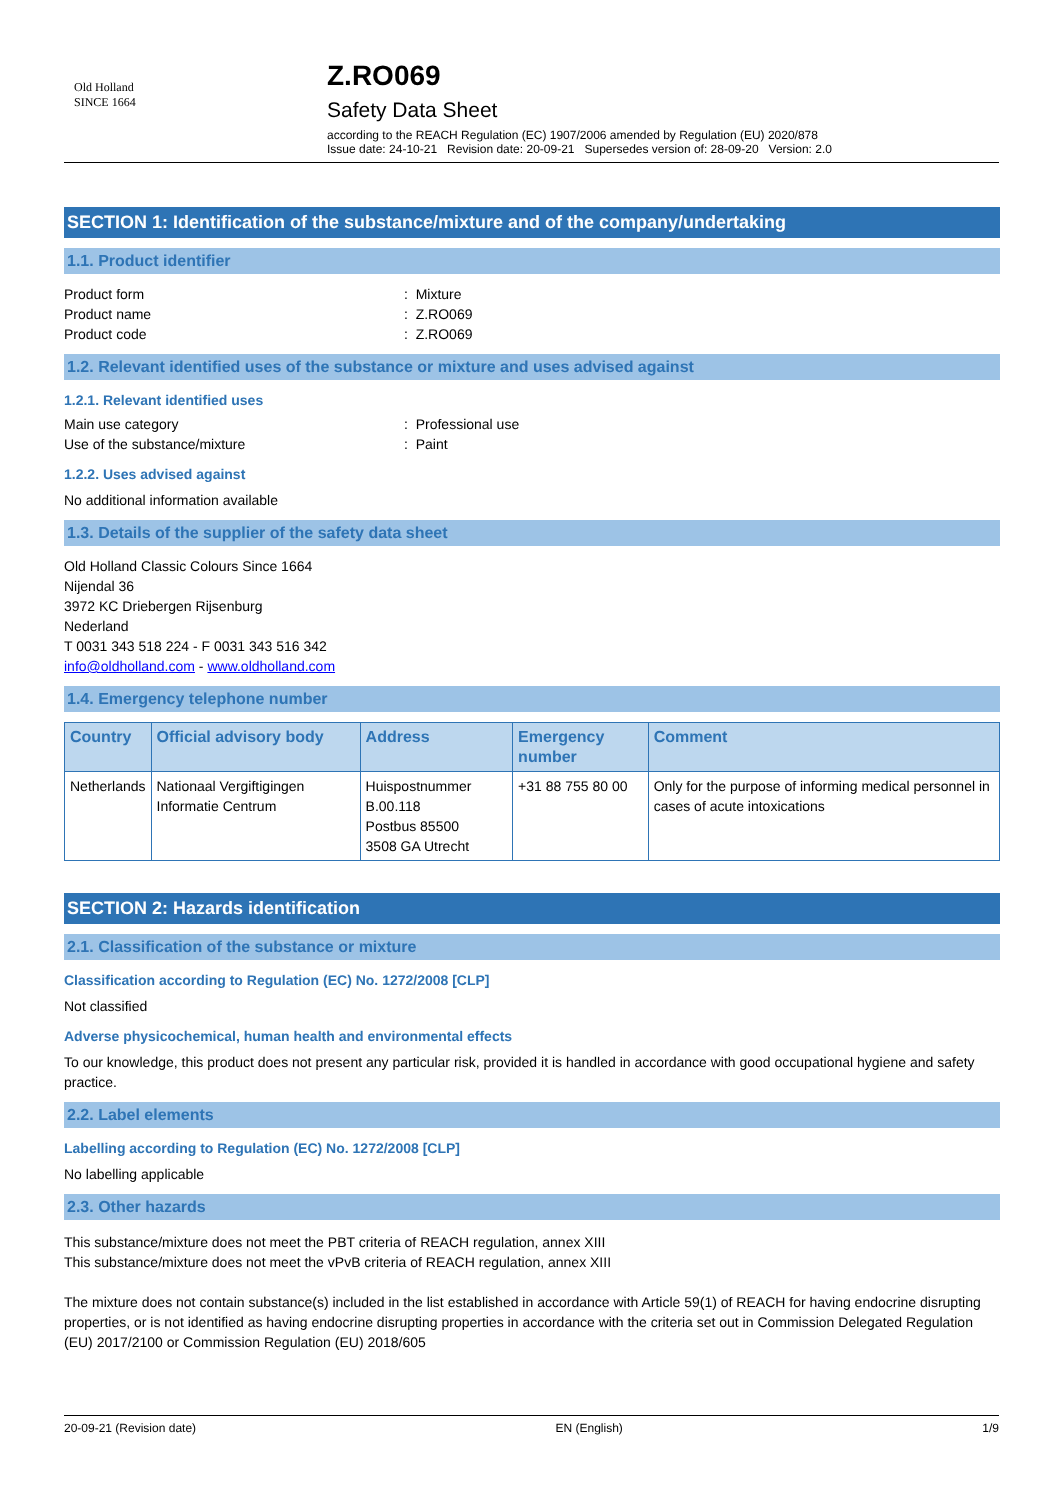Old Holland
SINCE 1664
Z.RO069
Safety Data Sheet
according to the REACH Regulation (EC) 1907/2006 amended by Regulation (EU) 2020/878
Issue date: 24-10-21 Revision date: 20-09-21 Supersedes version of: 28-09-20 Version: 2.0
SECTION 1: Identification of the substance/mixture and of the company/undertaking
1.1. Product identifier
Product form : Mixture
Product name : Z.RO069
Product code : Z.RO069
1.2. Relevant identified uses of the substance or mixture and uses advised against
1.2.1. Relevant identified uses
Main use category : Professional use
Use of the substance/mixture : Paint
1.2.2. Uses advised against
No additional information available
1.3. Details of the supplier of the safety data sheet
Old Holland Classic Colours Since 1664
Nijendal 36
3972 KC Driebergen Rijsenburg
Nederland
T 0031 343 518 224 - F 0031 343 516 342
info@oldholland.com - www.oldholland.com
1.4. Emergency telephone number
| Country | Official advisory body | Address | Emergency number | Comment |
| --- | --- | --- | --- | --- |
| Netherlands | Nationaal Vergiftigingen Informatie Centrum | Huispostnummer B.00.118 Postbus 85500 3508 GA Utrecht | +31 88 755 80 00 | Only for the purpose of informing medical personnel in cases of acute intoxications |
SECTION 2: Hazards identification
2.1. Classification of the substance or mixture
Classification according to Regulation (EC) No. 1272/2008 [CLP]
Not classified
Adverse physicochemical, human health and environmental effects
To our knowledge, this product does not present any particular risk, provided it is handled in accordance with good occupational hygiene and safety practice.
2.2. Label elements
Labelling according to Regulation (EC) No. 1272/2008 [CLP]
No labelling applicable
2.3. Other hazards
This substance/mixture does not meet the PBT criteria of REACH regulation, annex XIII
This substance/mixture does not meet the vPvB criteria of REACH regulation, annex XIII
The mixture does not contain substance(s) included in the list established in accordance with Article 59(1) of REACH for having endocrine disrupting properties, or is not identified as having endocrine disrupting properties in accordance with the criteria set out in Commission Delegated Regulation (EU) 2017/2100 or Commission Regulation (EU) 2018/605
20-09-21 (Revision date) EN (English) 1/9